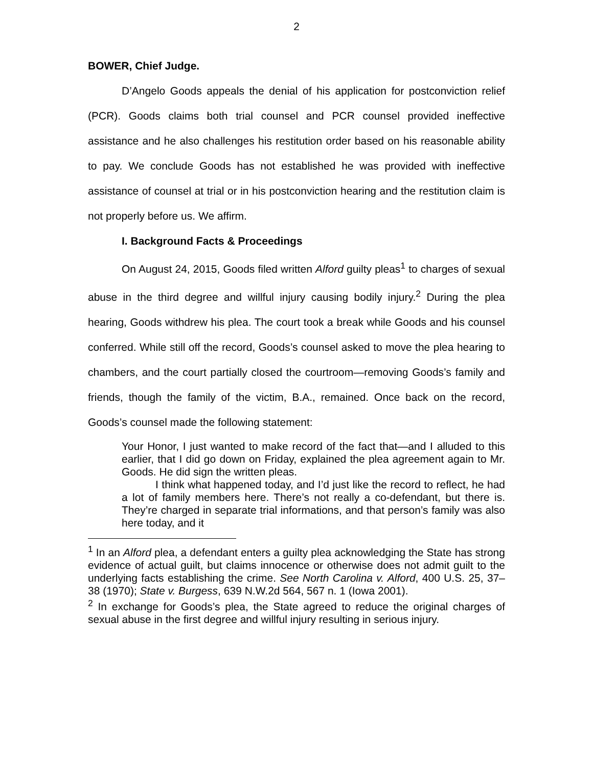2
BOWER, Chief Judge.
D’Angelo Goods appeals the denial of his application for postconviction relief (PCR). Goods claims both trial counsel and PCR counsel provided ineffective assistance and he also challenges his restitution order based on his reasonable ability to pay. We conclude Goods has not established he was provided with ineffective assistance of counsel at trial or in his postconviction hearing and the restitution claim is not properly before us. We affirm.
I. Background Facts & Proceedings
On August 24, 2015, Goods filed written Alford guilty pleas<sup>1</sup> to charges of sexual abuse in the third degree and willful injury causing bodily injury.<sup>2</sup> During the plea hearing, Goods withdrew his plea. The court took a break while Goods and his counsel conferred. While still off the record, Goods’s counsel asked to move the plea hearing to chambers, and the court partially closed the courtroom—removing Goods’s family and friends, though the family of the victim, B.A., remained. Once back on the record, Goods’s counsel made the following statement:
Your Honor, I just wanted to make record of the fact that—and I alluded to this earlier, that I did go down on Friday, explained the plea agreement again to Mr. Goods. He did sign the written pleas.
I think what happened today, and I’d just like the record to reflect, he had a lot of family members here. There’s not really a co-defendant, but there is. They’re charged in separate trial informations, and that person’s family was also here today, and it
<sup>1</sup> In an Alford plea, a defendant enters a guilty plea acknowledging the State has strong evidence of actual guilt, but claims innocence or otherwise does not admit guilt to the underlying facts establishing the crime. See North Carolina v. Alford, 400 U.S. 25, 37–38 (1970); State v. Burgess, 639 N.W.2d 564, 567 n. 1 (Iowa 2001).
<sup>2</sup> In exchange for Goods’s plea, the State agreed to reduce the original charges of sexual abuse in the first degree and willful injury resulting in serious injury.